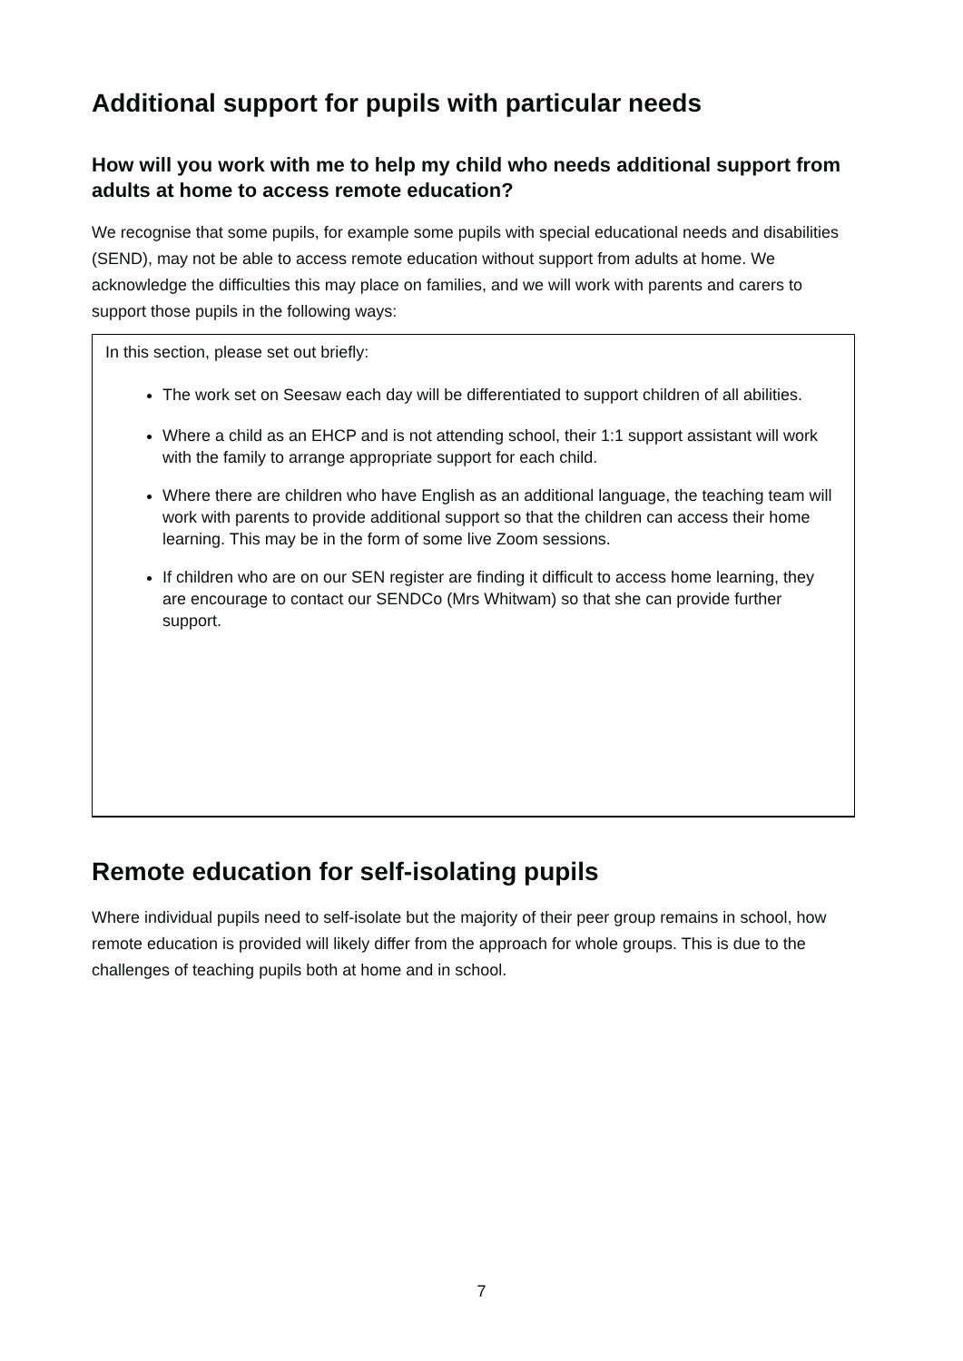Additional support for pupils with particular needs
How will you work with me to help my child who needs additional support from adults at home to access remote education?
We recognise that some pupils, for example some pupils with special educational needs and disabilities (SEND), may not be able to access remote education without support from adults at home. We acknowledge the difficulties this may place on families, and we will work with parents and carers to support those pupils in the following ways:
In this section, please set out briefly:
The work set on Seesaw each day will be differentiated to support children of all abilities.
Where a child as an EHCP and is not attending school, their 1:1 support assistant will work with the family to arrange appropriate support for each child.
Where there are children who have English as an additional language, the teaching team will work with parents to provide additional support so that the children can access their home learning. This may be in the form of some live Zoom sessions.
If children who are on our SEN register are finding it difficult to access home learning, they are encourage to contact our SENDCo (Mrs Whitwam) so that she can provide further support.
Remote education for self-isolating pupils
Where individual pupils need to self-isolate but the majority of their peer group remains in school, how remote education is provided will likely differ from the approach for whole groups. This is due to the challenges of teaching pupils both at home and in school.
7